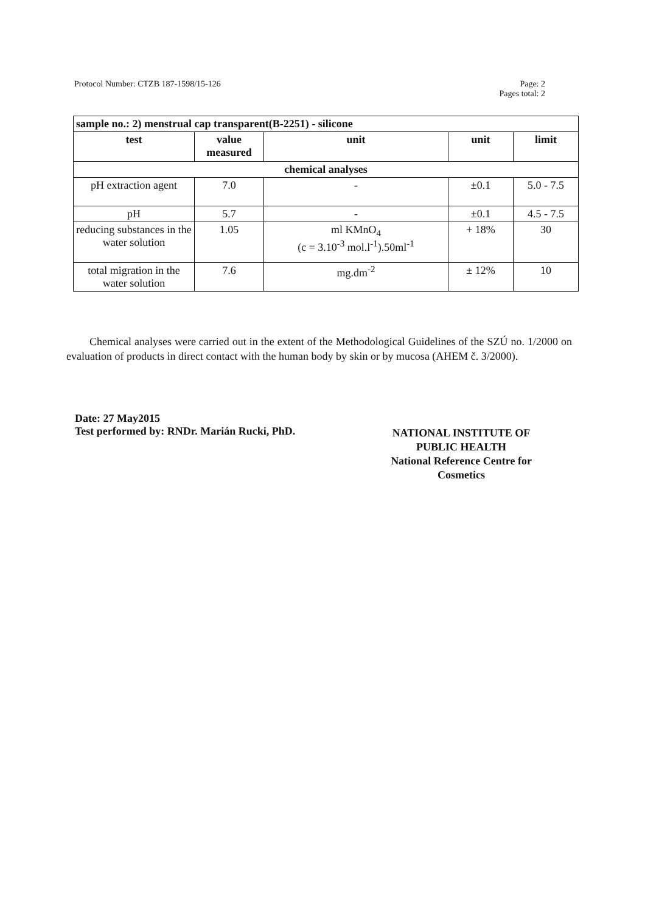Protocol Number: CTZB 187-1598/15-126
Page: 2
Pages total: 2
| sample no.: 2) menstrual cap transparent(B-2251) - silicone | | | | |
| --- | --- | --- | --- | --- |
| test | value measured | unit | unit | limit |
| chemical analyses | | | | |
| pH extraction agent | 7.0 | - | ±0.1 | 5.0 - 7.5 |
| pH | 5.7 | - | ±0.1 | 4.5 - 7.5 |
| reducing substances in the water solution | 1.05 | ml KMnO<sub>4</sub> (c = 3.10<sup>-3</sup> mol.l<sup>-1</sup>).50ml<sup>-1</sup> | + 18% | 30 |
| total migration in the water solution | 7.6 | mg.dm<sup>-2</sup> | ± 12% | 10 |
Chemical analyses were carried out in the extent of the Methodological Guidelines of the SZÚ no. 1/2000 on evaluation of products in direct contact with the human body by skin or by mucosa (AHEM č. 3/2000).
Date: 27 May2015
Test performed by: RNDr. Marián Rucki, PhD.
NATIONAL INSTITUTE OF PUBLIC HEALTH
National Reference Centre for Cosmetics